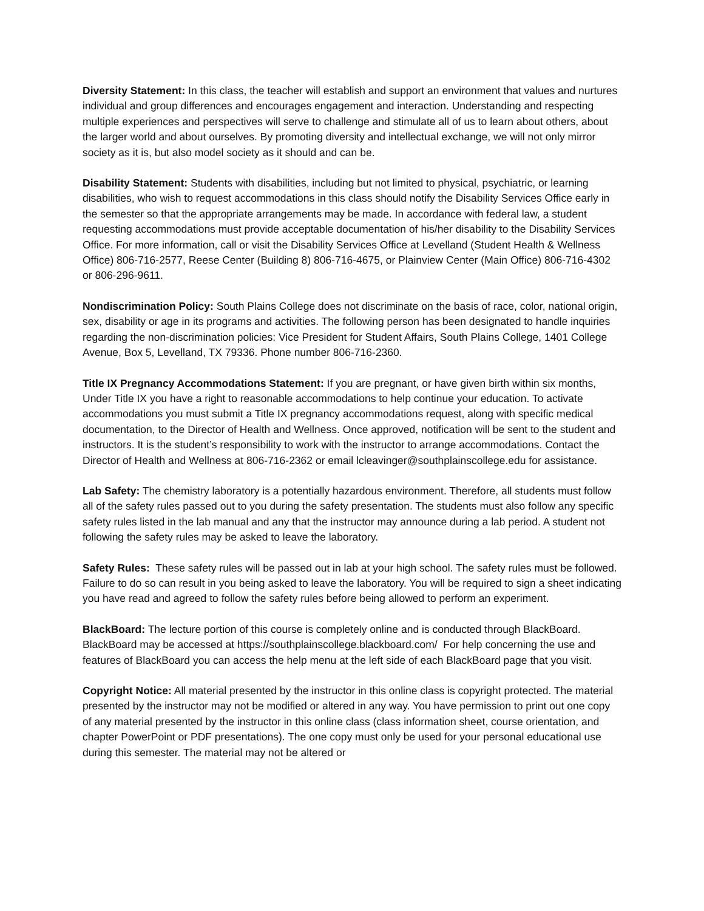Diversity Statement: In this class, the teacher will establish and support an environment that values and nurtures individual and group differences and encourages engagement and interaction. Understanding and respecting multiple experiences and perspectives will serve to challenge and stimulate all of us to learn about others, about the larger world and about ourselves. By promoting diversity and intellectual exchange, we will not only mirror society as it is, but also model society as it should and can be.
Disability Statement: Students with disabilities, including but not limited to physical, psychiatric, or learning disabilities, who wish to request accommodations in this class should notify the Disability Services Office early in the semester so that the appropriate arrangements may be made. In accordance with federal law, a student requesting accommodations must provide acceptable documentation of his/her disability to the Disability Services Office. For more information, call or visit the Disability Services Office at Levelland (Student Health & Wellness Office) 806-716-2577, Reese Center (Building 8) 806-716-4675, or Plainview Center (Main Office) 806-716-4302 or 806-296-9611.
Nondiscrimination Policy: South Plains College does not discriminate on the basis of race, color, national origin, sex, disability or age in its programs and activities. The following person has been designated to handle inquiries regarding the non-discrimination policies: Vice President for Student Affairs, South Plains College, 1401 College Avenue, Box 5, Levelland, TX 79336. Phone number 806-716-2360.
Title IX Pregnancy Accommodations Statement: If you are pregnant, or have given birth within six months, Under Title IX you have a right to reasonable accommodations to help continue your education. To activate accommodations you must submit a Title IX pregnancy accommodations request, along with specific medical documentation, to the Director of Health and Wellness. Once approved, notification will be sent to the student and instructors. It is the student’s responsibility to work with the instructor to arrange accommodations. Contact the Director of Health and Wellness at 806-716-2362 or email lcleavinger@southplainscollege.edu for assistance.
Lab Safety: The chemistry laboratory is a potentially hazardous environment. Therefore, all students must follow all of the safety rules passed out to you during the safety presentation. The students must also follow any specific safety rules listed in the lab manual and any that the instructor may announce during a lab period. A student not following the safety rules may be asked to leave the laboratory.
Safety Rules: These safety rules will be passed out in lab at your high school. The safety rules must be followed. Failure to do so can result in you being asked to leave the laboratory. You will be required to sign a sheet indicating you have read and agreed to follow the safety rules before being allowed to perform an experiment.
BlackBoard: The lecture portion of this course is completely online and is conducted through BlackBoard. BlackBoard may be accessed at https://southplainscollege.blackboard.com/ For help concerning the use and features of BlackBoard you can access the help menu at the left side of each BlackBoard page that you visit.
Copyright Notice: All material presented by the instructor in this online class is copyright protected. The material presented by the instructor may not be modified or altered in any way. You have permission to print out one copy of any material presented by the instructor in this online class (class information sheet, course orientation, and chapter PowerPoint or PDF presentations). The one copy must only be used for your personal educational use during this semester. The material may not be altered or